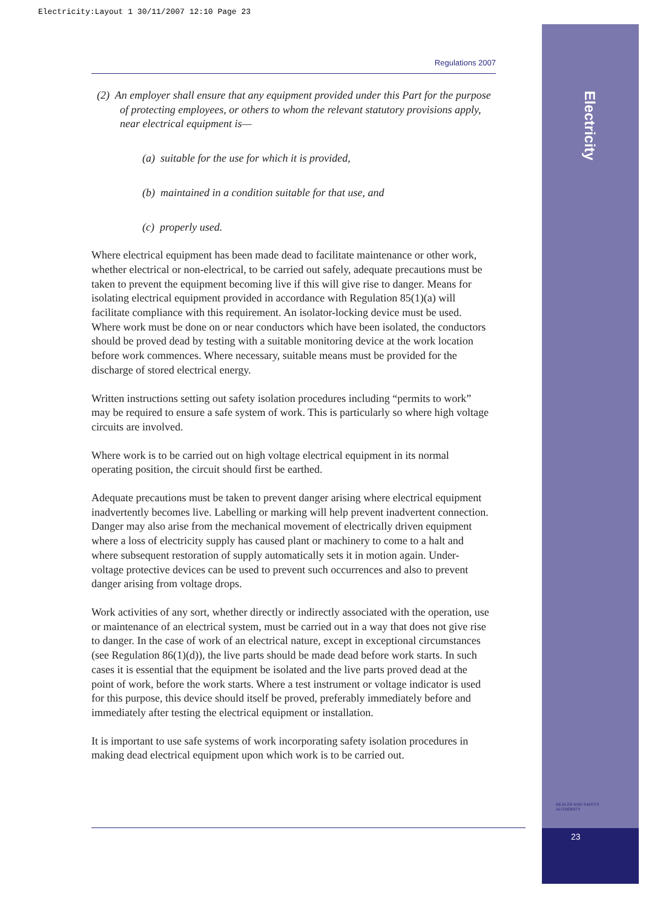Electricity:Layout 1 30/11/2007 12:10 Page 23
Electricity
HEALTH AND SAFETY
AUTHORITY
23
Regulations 2007
(2) An employer shall ensure that any equipment provided under this Part for the purpose of protecting employees, or others to whom the relevant statutory provisions apply, near electrical equipment is—
(a) suitable for the use for which it is provided,
(b) maintained in a condition suitable for that use, and
(c) properly used.
Where electrical equipment has been made dead to facilitate maintenance or other work, whether electrical or non-electrical, to be carried out safely, adequate precautions must be taken to prevent the equipment becoming live if this will give rise to danger. Means for isolating electrical equipment provided in accordance with Regulation 85(1)(a) will facilitate compliance with this requirement. An isolator-locking device must be used. Where work must be done on or near conductors which have been isolated, the conductors should be proved dead by testing with a suitable monitoring device at the work location before work commences. Where necessary, suitable means must be provided for the discharge of stored electrical energy.
Written instructions setting out safety isolation procedures including “permits to work” may be required to ensure a safe system of work. This is particularly so where high voltage circuits are involved.
Where work is to be carried out on high voltage electrical equipment in its normal operating position, the circuit should first be earthed.
Adequate precautions must be taken to prevent danger arising where electrical equipment inadvertently becomes live. Labelling or marking will help prevent inadvertent connection. Danger may also arise from the mechanical movement of electrically driven equipment where a loss of electricity supply has caused plant or machinery to come to a halt and where subsequent restoration of supply automatically sets it in motion again. Under-voltage protective devices can be used to prevent such occurrences and also to prevent danger arising from voltage drops.
Work activities of any sort, whether directly or indirectly associated with the operation, use or maintenance of an electrical system, must be carried out in a way that does not give rise to danger. In the case of work of an electrical nature, except in exceptional circumstances (see Regulation 86(1)(d)), the live parts should be made dead before work starts. In such cases it is essential that the equipment be isolated and the live parts proved dead at the point of work, before the work starts. Where a test instrument or voltage indicator is used for this purpose, this device should itself be proved, preferably immediately before and immediately after testing the electrical equipment or installation.
It is important to use safe systems of work incorporating safety isolation procedures in making dead electrical equipment upon which work is to be carried out.